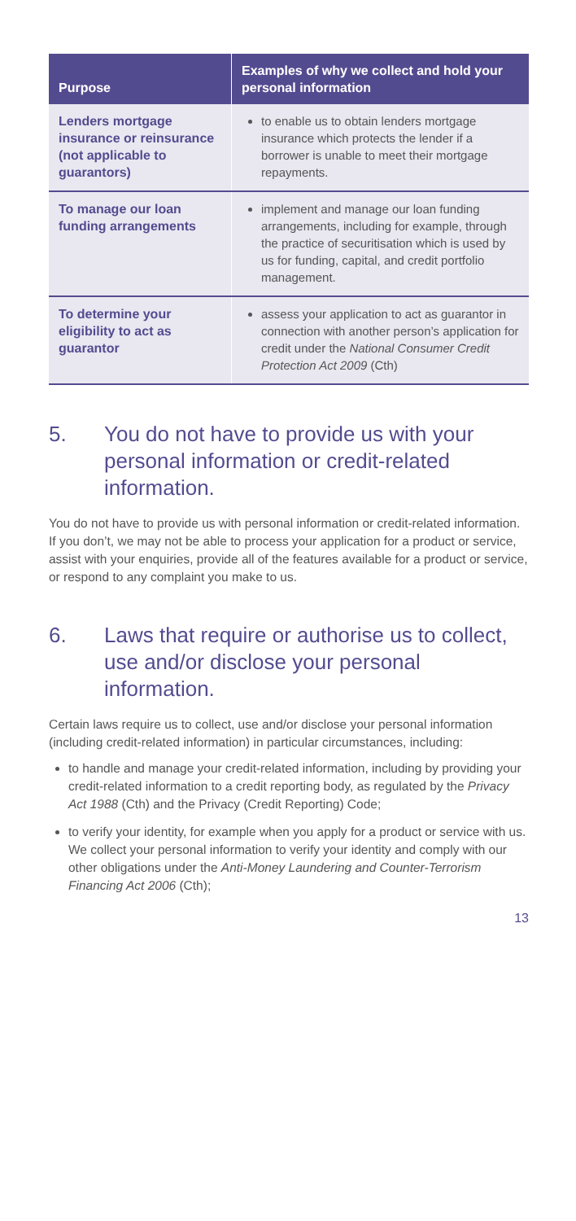| Purpose | Examples of why we collect and hold your personal information |
| --- | --- |
| Lenders mortgage insurance or reinsurance (not applicable to guarantors) | to enable us to obtain lenders mortgage insurance which protects the lender if a borrower is unable to meet their mortgage repayments. |
| To manage our loan funding arrangements | implement and manage our loan funding arrangements, including for example, through the practice of securitisation which is used by us for funding, capital, and credit portfolio management. |
| To determine your eligibility to act as guarantor | assess your application to act as guarantor in connection with another person’s application for credit under the National Consumer Credit Protection Act 2009 (Cth) |
5. You do not have to provide us with your personal information or credit-related information.
You do not have to provide us with personal information or credit-related information. If you don’t, we may not be able to process your application for a product or service, assist with your enquiries, provide all of the features available for a product or service, or respond to any complaint you make to us.
6. Laws that require or authorise us to collect, use and/or disclose your personal information.
Certain laws require us to collect, use and/or disclose your personal information (including credit-related information) in particular circumstances, including:
to handle and manage your credit-related information, including by providing your credit-related information to a credit reporting body, as regulated by the Privacy Act 1988 (Cth) and the Privacy (Credit Reporting) Code;
to verify your identity, for example when you apply for a product or service with us. We collect your personal information to verify your identity and comply with our other obligations under the Anti-Money Laundering and Counter-Terrorism Financing Act 2006 (Cth);
13